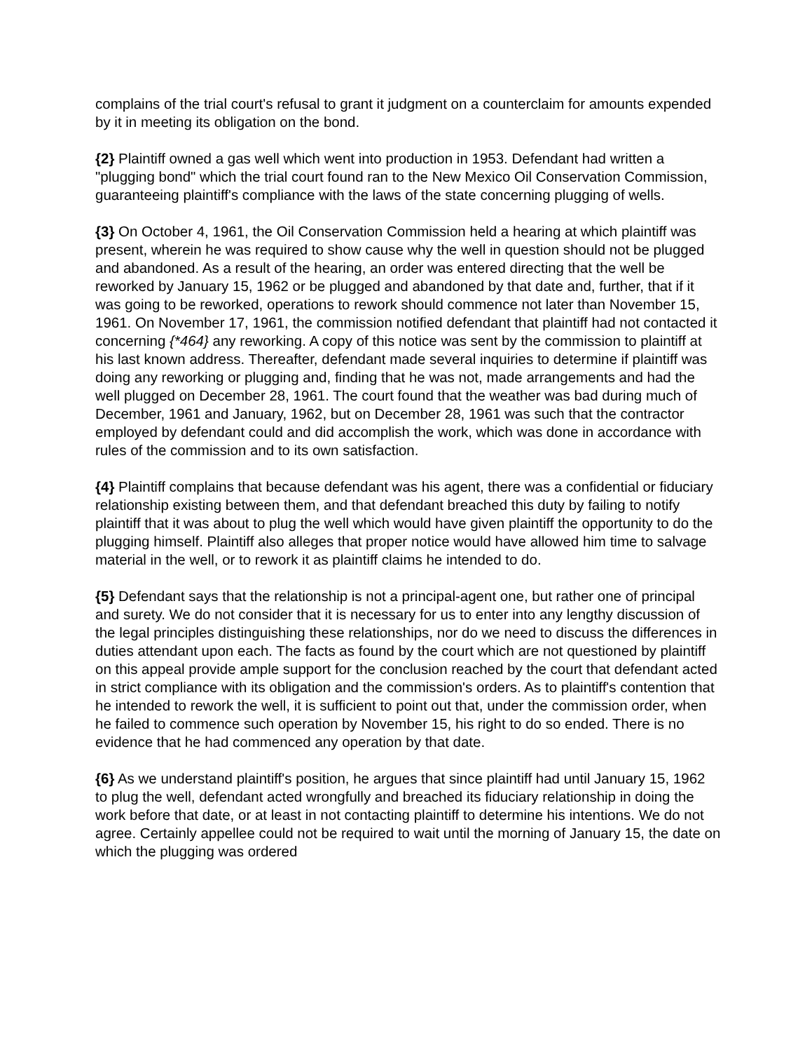complains of the trial court's refusal to grant it judgment on a counterclaim for amounts expended by it in meeting its obligation on the bond.
{2} Plaintiff owned a gas well which went into production in 1953. Defendant had written a "plugging bond" which the trial court found ran to the New Mexico Oil Conservation Commission, guaranteeing plaintiff's compliance with the laws of the state concerning plugging of wells.
{3} On October 4, 1961, the Oil Conservation Commission held a hearing at which plaintiff was present, wherein he was required to show cause why the well in question should not be plugged and abandoned. As a result of the hearing, an order was entered directing that the well be reworked by January 15, 1962 or be plugged and abandoned by that date and, further, that if it was going to be reworked, operations to rework should commence not later than November 15, 1961. On November 17, 1961, the commission notified defendant that plaintiff had not contacted it concerning {*464} any reworking. A copy of this notice was sent by the commission to plaintiff at his last known address. Thereafter, defendant made several inquiries to determine if plaintiff was doing any reworking or plugging and, finding that he was not, made arrangements and had the well plugged on December 28, 1961. The court found that the weather was bad during much of December, 1961 and January, 1962, but on December 28, 1961 was such that the contractor employed by defendant could and did accomplish the work, which was done in accordance with rules of the commission and to its own satisfaction.
{4} Plaintiff complains that because defendant was his agent, there was a confidential or fiduciary relationship existing between them, and that defendant breached this duty by failing to notify plaintiff that it was about to plug the well which would have given plaintiff the opportunity to do the plugging himself. Plaintiff also alleges that proper notice would have allowed him time to salvage material in the well, or to rework it as plaintiff claims he intended to do.
{5} Defendant says that the relationship is not a principal-agent one, but rather one of principal and surety. We do not consider that it is necessary for us to enter into any lengthy discussion of the legal principles distinguishing these relationships, nor do we need to discuss the differences in duties attendant upon each. The facts as found by the court which are not questioned by plaintiff on this appeal provide ample support for the conclusion reached by the court that defendant acted in strict compliance with its obligation and the commission's orders. As to plaintiff's contention that he intended to rework the well, it is sufficient to point out that, under the commission order, when he failed to commence such operation by November 15, his right to do so ended. There is no evidence that he had commenced any operation by that date.
{6} As we understand plaintiff's position, he argues that since plaintiff had until January 15, 1962 to plug the well, defendant acted wrongfully and breached its fiduciary relationship in doing the work before that date, or at least in not contacting plaintiff to determine his intentions. We do not agree. Certainly appellee could not be required to wait until the morning of January 15, the date on which the plugging was ordered